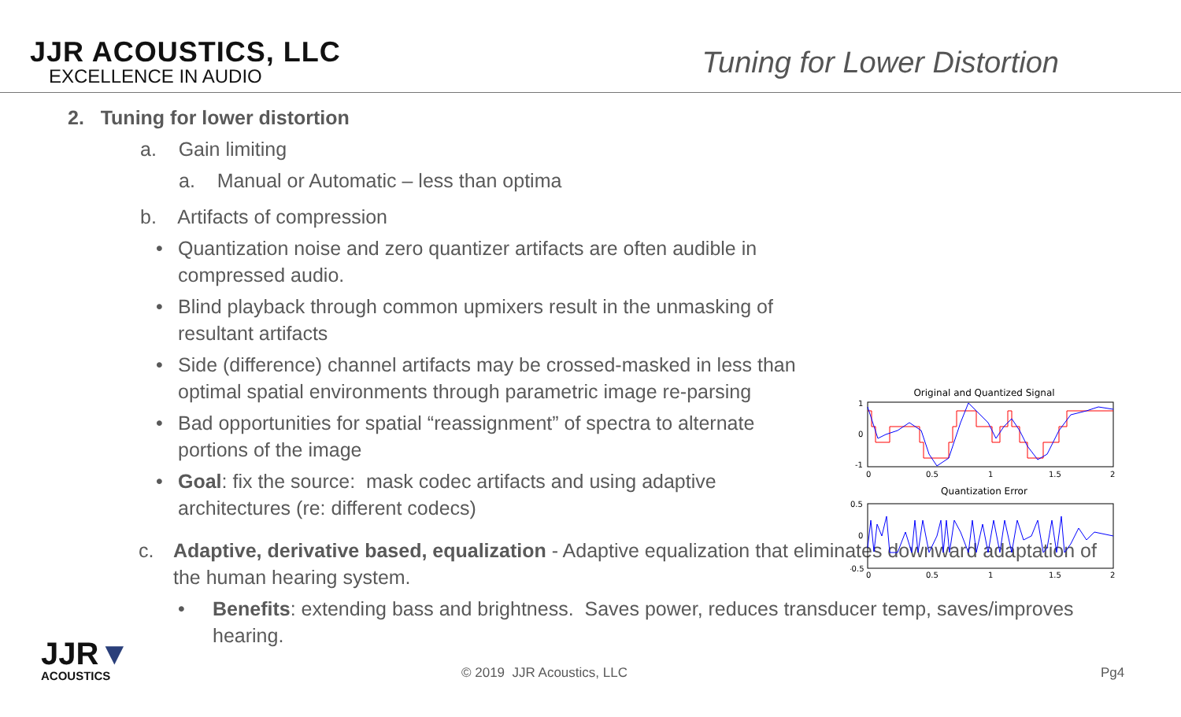JJR ACOUSTICS, LLC
EXCELLENCE IN AUDIO
Tuning for Lower Distortion
2. Tuning for lower distortion
a. Gain limiting
a. Manual or Automatic – less than optima
b. Artifacts of compression
• Quantization noise and zero quantizer artifacts are often audible in compressed audio.
• Blind playback through common upmixers result in the unmasking of resultant artifacts
• Side (difference) channel artifacts may be crossed-masked in less than optimal spatial environments through parametric image re-parsing
• Bad opportunities for spatial “reassignment” of spectra to alternate portions of the image
• Goal: fix the source: mask codec artifacts and using adaptive architectures (re: different codecs)
c. Adaptive, derivative based, equalization - Adaptive equalization that eliminates downward adaptation of the human hearing system.
• Benefits: extending bass and brightness. Saves power, reduces transducer temp, saves/improves hearing.
Original and Quantized Signal
1
0
-1
0
0.5
1
1.5
2
Quantization Error
0.5
0
-0.5
0
0.5
1
1.5
2
JJR▼
ACOUSTICS
© 2019 JJR Acoustics, LLC Pg4